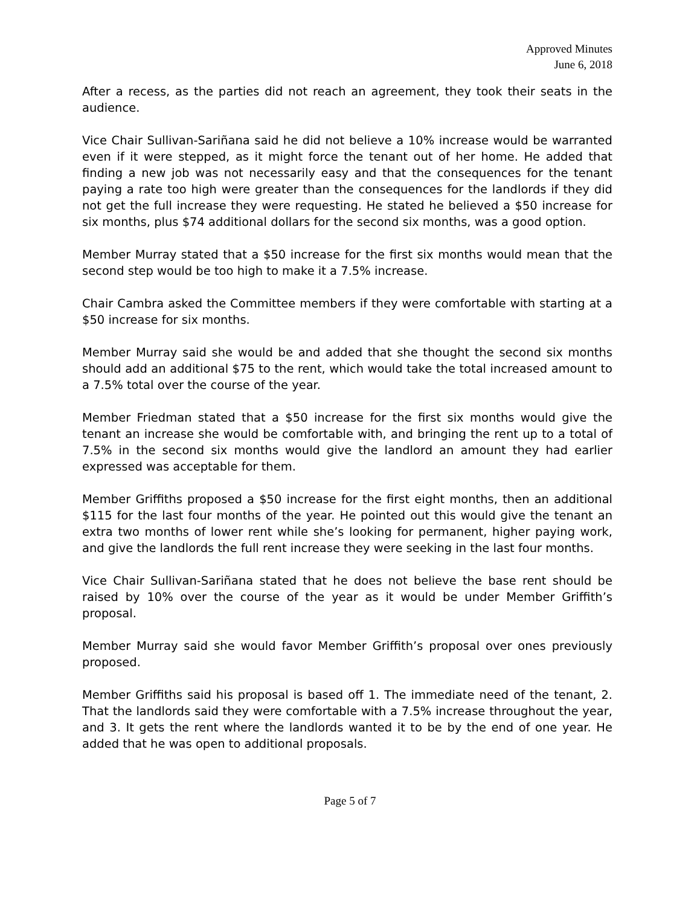Approved Minutes
June 6, 2018
After a recess, as the parties did not reach an agreement, they took their seats in the audience.
Vice Chair Sullivan-Sariñana said he did not believe a 10% increase would be warranted even if it were stepped, as it might force the tenant out of her home. He added that finding a new job was not necessarily easy and that the consequences for the tenant paying a rate too high were greater than the consequences for the landlords if they did not get the full increase they were requesting. He stated he believed a $50 increase for six months, plus $74 additional dollars for the second six months, was a good option.
Member Murray stated that a $50 increase for the first six months would mean that the second step would be too high to make it a 7.5% increase.
Chair Cambra asked the Committee members if they were comfortable with starting at a $50 increase for six months.
Member Murray said she would be and added that she thought the second six months should add an additional $75 to the rent, which would take the total increased amount to a 7.5% total over the course of the year.
Member Friedman stated that a $50 increase for the first six months would give the tenant an increase she would be comfortable with, and bringing the rent up to a total of 7.5% in the second six months would give the landlord an amount they had earlier expressed was acceptable for them.
Member Griffiths proposed a $50 increase for the first eight months, then an additional $115 for the last four months of the year. He pointed out this would give the tenant an extra two months of lower rent while she’s looking for permanent, higher paying work, and give the landlords the full rent increase they were seeking in the last four months.
Vice Chair Sullivan-Sariñana stated that he does not believe the base rent should be raised by 10% over the course of the year as it would be under Member Griffith’s proposal.
Member Murray said she would favor Member Griffith’s proposal over ones previously proposed.
Member Griffiths said his proposal is based off 1. The immediate need of the tenant, 2. That the landlords said they were comfortable with a 7.5% increase throughout the year, and 3. It gets the rent where the landlords wanted it to be by the end of one year. He added that he was open to additional proposals.
Page 5 of 7